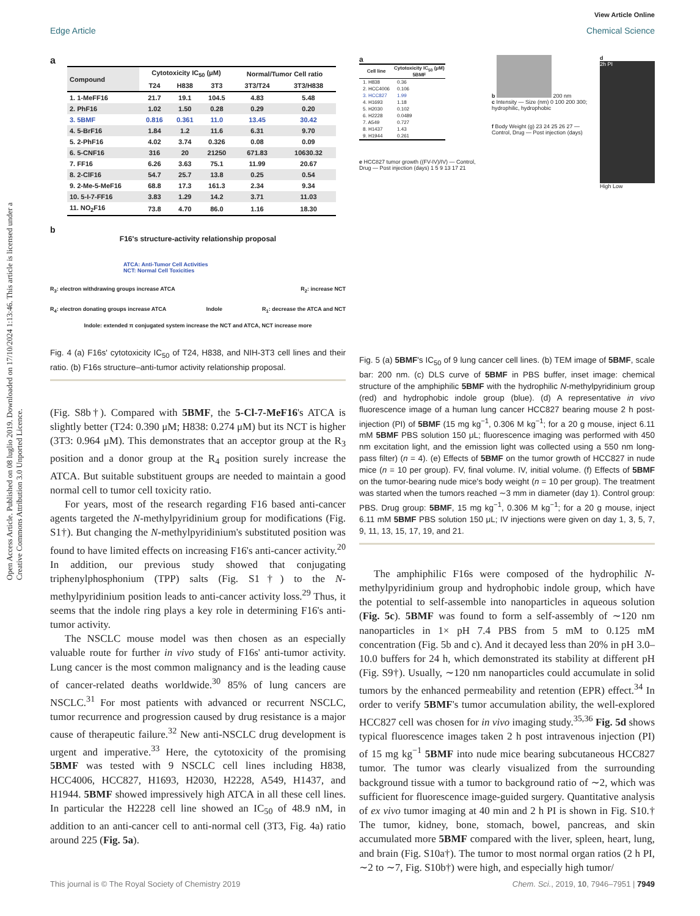Open Access Article. Published on 08 luglio 2019. Downloaded on 17/10/2024 1:13:46. This article is licensed under a Creative Commons Attribution 3.0 Unported Licence.
View Article Online
Edge Article Chemical Science
a
| Compound | Cytotoxicity IC<sub>50</sub> (μM) | | | Normal/Tumor Cell ratio | |
| --- | --- | --- | --- | --- | --- |
| | T24 | H838 | 3T3 | 3T3/T24 | 3T3/H838 |
| 1. 1-MeFF16 | 21.7 | 19.1 | 104.5 | 4.83 | 5.48 |
| 2. PhF16 | 1.02 | 1.50 | 0.28 | 0.29 | 0.20 |
| 3. 5BMF | 0.816 | 0.361 | 11.0 | 13.45 | 30.42 |
| 4. 5-BrF16 | 1.84 | 1.2 | 11.6 | 6.31 | 9.70 |
| 5. 2-PhF16 | 4.02 | 3.74 | 0.326 | 0.08 | 0.09 |
| 6. 5-CNF16 | 316 | 20 | 21250 | 671.83 | 10630.32 |
| 7. FF16 | 6.26 | 3.63 | 75.1 | 11.99 | 20.67 |
| 8. 2-ClF16 | 54.7 | 25.7 | 13.8 | 0.25 | 0.54 |
| 9. 2-Me-5-MeF16 | 68.8 | 17.3 | 161.3 | 2.34 | 9.34 |
| 10. 5-I-7-FF16 | 3.83 | 1.29 | 14.2 | 3.71 | 11.03 |
| 11. NO<sub>2</sub>F16 | 73.8 | 4.70 | 86.0 | 1.16 | 18.30 |
b
F16's structure-activity relationship proposal
ATCA: Anti-Tumor Cell Activities
NCT: Normal Cell Toxicities
R<sub>3</sub>: electron withdrawing groups increase ATCA R<sub>2</sub>: increase NCT
R<sub>4</sub>: electron donating groups increase ATCA Indole R<sub>1</sub>: decrease the ATCA and NCT
Indole: extended π conjugated system increase the NCT and ATCA, NCT increase more
Fig. 4 (a) F16s' cytotoxicity IC<sub>50</sub> of T24, H838, and NIH-3T3 cell lines and their ratio. (b) F16s structure–anti-tumor activity relationship proposal.
(Fig. S8b†). Compared with 5BMF, the 5-Cl-7-MeF16's ATCA is slightly better (T24: 0.390 μM; H838: 0.274 μM) but its NCT is higher (3T3: 0.964 μM). This demonstrates that an acceptor group at the R<sub>3</sub> position and a donor group at the R<sub>4</sub> position surely increase the ATCA. But suitable substituent groups are needed to maintain a good normal cell to tumor cell toxicity ratio.
For years, most of the research regarding F16 based anti-cancer agents targeted the N-methylpyridinium group for modifications (Fig. S1†). But changing the N-methylpyridinium's substituted position was found to have limited effects on increasing F16's anti-cancer activity.<sup>20</sup> In addition, our previous study showed that conjugating triphenylphosphonium (TPP) salts (Fig. S1†) to the N-methylpyridinium position leads to anti-cancer activity loss.<sup>29</sup> Thus, it seems that the indole ring plays a key role in determining F16's anti-tumor activity.
The NSCLC mouse model was then chosen as an especially valuable route for further in vivo study of F16s' anti-tumor activity. Lung cancer is the most common malignancy and is the leading cause of cancer-related deaths worldwide.<sup>30</sup> 85% of lung cancers are NSCLC.<sup>31</sup> For most patients with advanced or recurrent NSCLC, tumor recurrence and progression caused by drug resistance is a major cause of therapeutic failure.<sup>32</sup> New anti-NSCLC drug development is urgent and imperative.<sup>33</sup> Here, the cytotoxicity of the promising 5BMF was tested with 9 NSCLC cell lines including H838, HCC4006, HCC827, H1693, H2030, H2228, A549, H1437, and H1944. 5BMF showed impressively high ATCA in all these cell lines. In particular the H2228 cell line showed an IC<sub>50</sub> of 48.9 nM, in addition to an anti-cancer cell to anti-normal cell (3T3, Fig. 4a) ratio around 225 (Fig. 5a).
a
| Cell line | Cytotoxicity IC<sub>50</sub> (μM) 5BMF |
| --- | --- |
| 1. H838 | 0.36 |
| 2. HCC4006 | 0.106 |
| 3. HCC827 | 1.99 |
| 4. H1693 | 1.18 |
| 5. H2030 | 0.102 |
| 6. H2228 | 0.0489 |
| 7. A549 | 0.727 |
| 8. H1437 | 1.43 |
| 9. H1944 | 0.261 |
e HCC827 tumor growth ((FV-IV)/IV) — Control, Drug — Post injection (days) 1 5 9 13 17 21
b 200 nm
c Intensity — Size (nm) 0 100 200 300; hydrophilic, hydrophobic
f Body Weight (g) 23 24 25 26 27 — Control, Drug — Post injection (days)
d
2h PI
High Low
Fig. 5 (a) 5BMF's IC<sub>50</sub> of 9 lung cancer cell lines. (b) TEM image of 5BMF, scale bar: 200 nm. (c) DLS curve of 5BMF in PBS buffer, inset image: chemical structure of the amphiphilic 5BMF with the hydrophilic N-methylpyridinium group (red) and hydrophobic indole group (blue). (d) A representative in vivo fluorescence image of a human lung cancer HCC827 bearing mouse 2 h post-injection (PI) of 5BMF (15 mg kg<sup>−1</sup>, 0.306 M kg<sup>−1</sup>; for a 20 g mouse, inject 6.11 mM 5BMF PBS solution 150 μL; fluorescence imaging was performed with 450 nm excitation light, and the emission light was collected using a 550 nm long-pass filter) (n = 4). (e) Effects of 5BMF on the tumor growth of HCC827 in nude mice (n = 10 per group). FV, final volume. IV, initial volume. (f) Effects of 5BMF on the tumor-bearing nude mice's body weight (n = 10 per group). The treatment was started when the tumors reached ∼3 mm in diameter (day 1). Control group: PBS. Drug group: 5BMF, 15 mg kg<sup>−1</sup>, 0.306 M kg<sup>−1</sup>; for a 20 g mouse, inject 6.11 mM 5BMF PBS solution 150 μL; IV injections were given on day 1, 3, 5, 7, 9, 11, 13, 15, 17, 19, and 21.
The amphiphilic F16s were composed of the hydrophilic N-methylpyridinium group and hydrophobic indole group, which have the potential to self-assemble into nanoparticles in aqueous solution (Fig. 5c). 5BMF was found to form a self-assembly of ∼120 nm nanoparticles in 1× pH 7.4 PBS from 5 mM to 0.125 mM concentration (Fig. 5b and c). And it decayed less than 20% in pH 3.0–10.0 buffers for 24 h, which demonstrated its stability at different pH (Fig. S9†). Usually, ∼120 nm nanoparticles could accumulate in solid tumors by the enhanced permeability and retention (EPR) effect.<sup>34</sup> In order to verify 5BMF's tumor accumulation ability, the well-explored HCC827 cell was chosen for in vivo imaging study.<sup>35,36</sup> Fig. 5d shows typical fluorescence images taken 2 h post intravenous injection (PI) of 15 mg kg<sup>−1</sup> 5BMF into nude mice bearing subcutaneous HCC827 tumor. The tumor was clearly visualized from the surrounding background tissue with a tumor to background ratio of ∼2, which was sufficient for fluorescence image-guided surgery. Quantitative analysis of ex vivo tumor imaging at 40 min and 2 h PI is shown in Fig. S10.† The tumor, kidney, bone, stomach, bowel, pancreas, and skin accumulated more 5BMF compared with the liver, spleen, heart, lung, and brain (Fig. S10a†). The tumor to most normal organ ratios (2 h PI, ∼2 to ∼7, Fig. S10b†) were high, and especially high tumor/
This journal is © The Royal Society of Chemistry 2019 Chem. Sci., 2019, 10, 7946–7951 | 7949